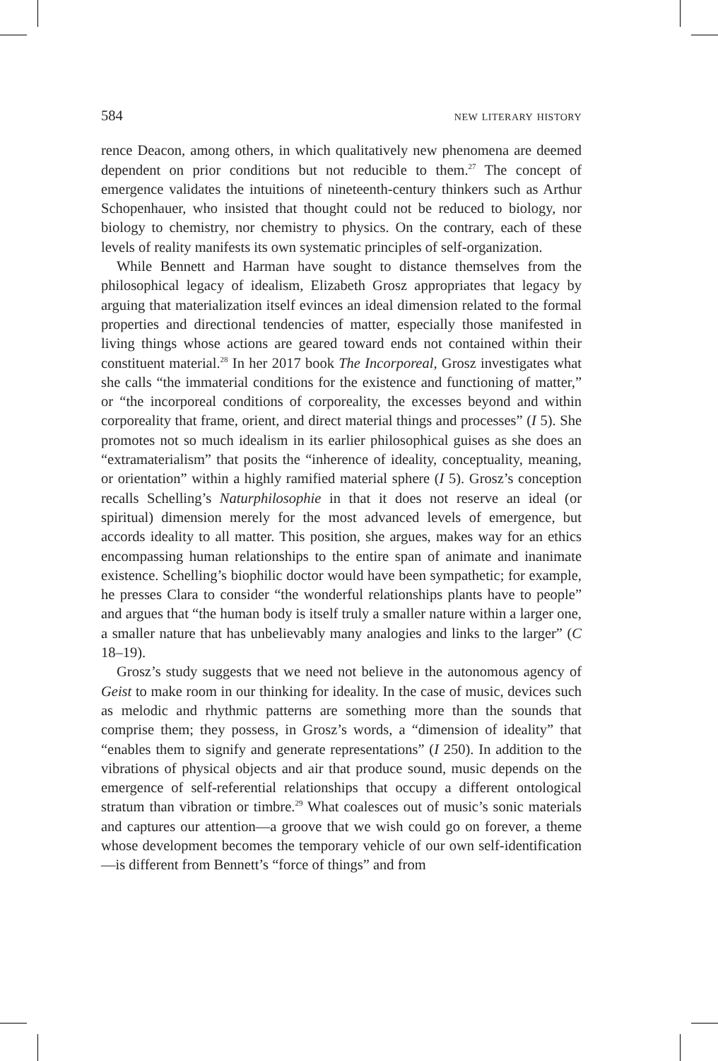584 new literary history
rence Deacon, among others, in which qualitatively new phenomena are deemed dependent on prior conditions but not reducible to them.<sup>27</sup> The concept of emergence validates the intuitions of nineteenth-century thinkers such as Arthur Schopenhauer, who insisted that thought could not be reduced to biology, nor biology to chemistry, nor chemistry to physics. On the contrary, each of these levels of reality manifests its own systematic principles of self-organization.
While Bennett and Harman have sought to distance themselves from the philosophical legacy of idealism, Elizabeth Grosz appropriates that legacy by arguing that materialization itself evinces an ideal dimension related to the formal properties and directional tendencies of matter, especially those manifested in living things whose actions are geared toward ends not contained within their constituent material.<sup>28</sup> In her 2017 book The Incorporeal, Grosz investigates what she calls “the immaterial conditions for the existence and functioning of matter,” or “the incorporeal conditions of corporeality, the excesses beyond and within corporeality that frame, orient, and direct material things and processes” (I 5). She promotes not so much idealism in its earlier philosophical guises as she does an “extramaterialism” that posits the “inherence of ideality, conceptuality, meaning, or orientation” within a highly ramified material sphere (I 5). Grosz’s conception recalls Schelling’s Naturphilosophie in that it does not reserve an ideal (or spiritual) dimension merely for the most advanced levels of emergence, but accords ideality to all matter. This position, she argues, makes way for an ethics encompassing human relationships to the entire span of animate and inanimate existence. Schelling’s biophilic doctor would have been sympathetic; for example, he presses Clara to consider “the wonderful relationships plants have to people” and argues that “the human body is itself truly a smaller nature within a larger one, a smaller nature that has unbelievably many analogies and links to the larger” (C 18–19).
Grosz’s study suggests that we need not believe in the autonomous agency of Geist to make room in our thinking for ideality. In the case of music, devices such as melodic and rhythmic patterns are something more than the sounds that comprise them; they possess, in Grosz’s words, a “dimension of ideality” that “enables them to signify and generate representations” (I 250). In addition to the vibrations of physical objects and air that produce sound, music depends on the emergence of self-referential relationships that occupy a different ontological stratum than vibration or timbre.<sup>29</sup> What coalesces out of music’s sonic materials and captures our attention—a groove that we wish could go on forever, a theme whose development becomes the temporary vehicle of our own self-identification—is different from Bennett’s “force of things” and from